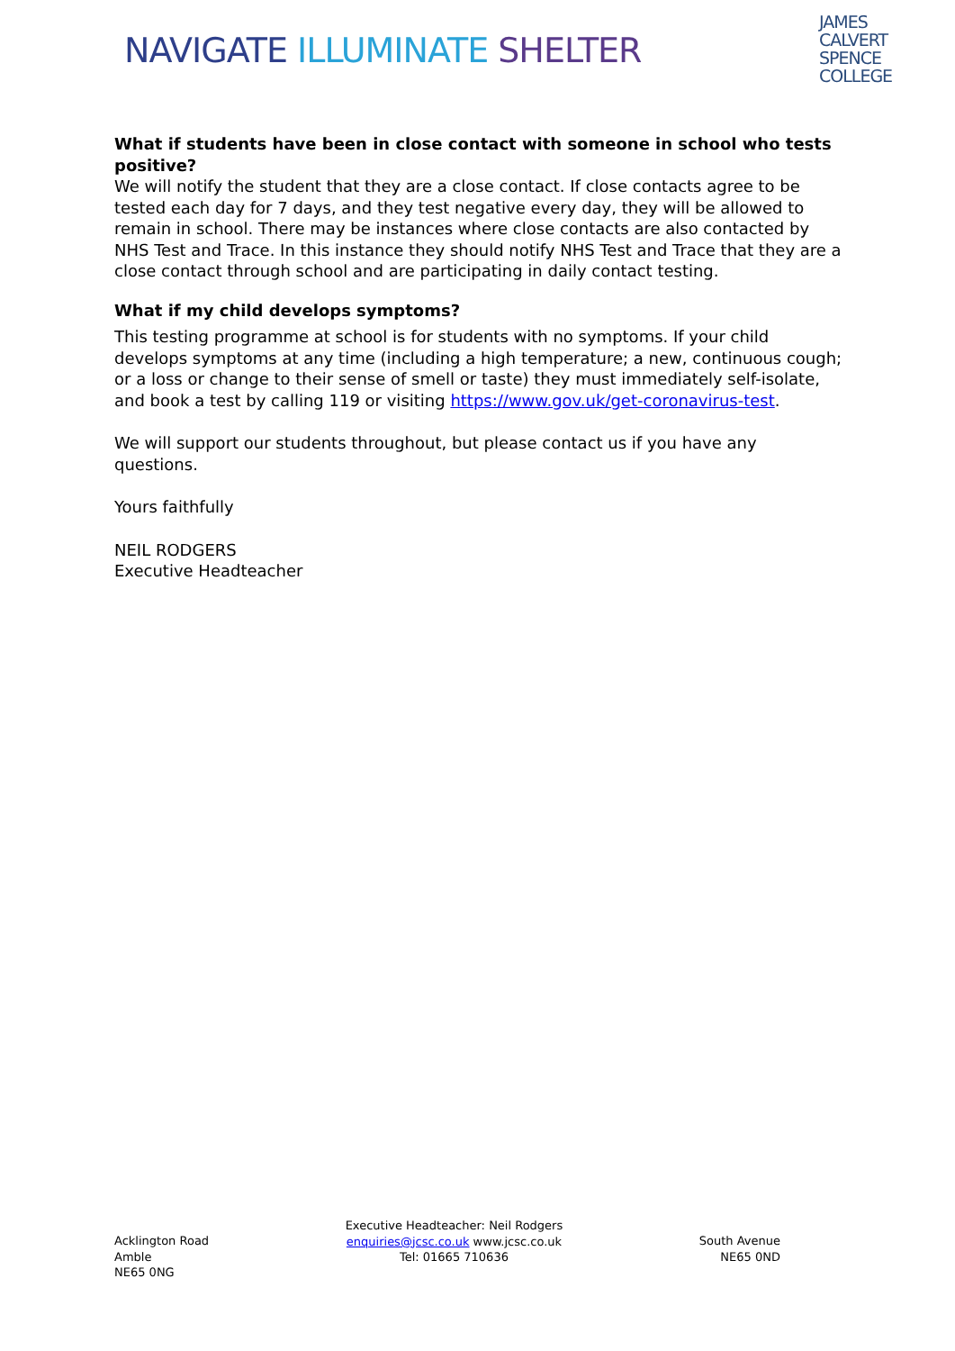NAVIGATE ILLUMINATE SHELTER
JAMES
CALVERT
SPENCE
COLLEGE
What if students have been in close contact with someone in school who tests positive?
We will notify the student that they are a close contact. If close contacts agree to be tested each day for 7 days, and they test negative every day, they will be allowed to remain in school. There may be instances where close contacts are also contacted by NHS Test and Trace. In this instance they should notify NHS Test and Trace that they are a close contact through school and are participating in daily contact testing.
What if my child develops symptoms?
This testing programme at school is for students with no symptoms. If your child develops symptoms at any time (including a high temperature; a new, continuous cough; or a loss or change to their sense of smell or taste) they must immediately self-isolate, and book a test by calling 119 or visiting https://www.gov.uk/get-coronavirus-test.
We will support our students throughout, but please contact us if you have any questions.
Yours faithfully
NEIL RODGERS
Executive Headteacher
Acklington Road
Amble
NE65 0NG
Executive Headteacher: Neil Rodgers
enquiries@jcsc.co.uk www.jcsc.co.uk
Tel: 01665 710636
South Avenue
NE65 0ND